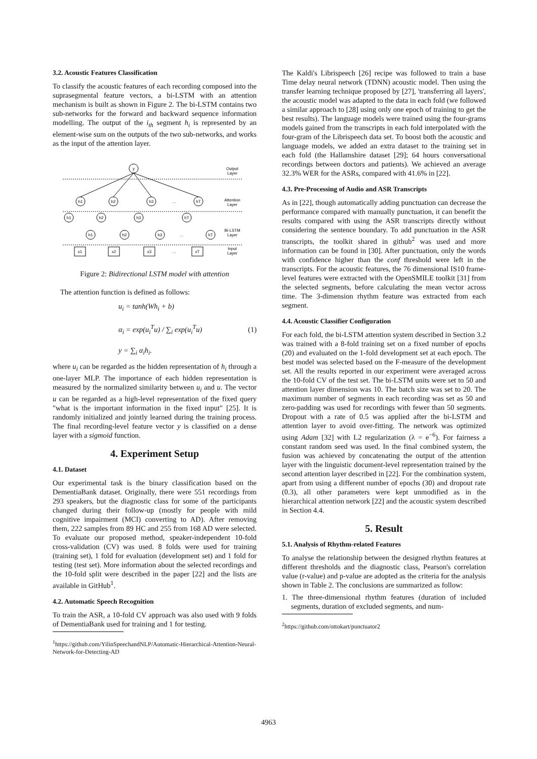3.2. Acoustic Features Classification
To classify the acoustic features of each recording composed into the suprasegmental feature vectors, a bi-LSTM with an attention mechanism is built as shown in Figure 2. The bi-LSTM contains two sub-networks for the forward and backward sequence information modelling. The output of the i<sub>th</sub> segment h<sub>i</sub> is represented by an element-wise sum on the outputs of the two sub-networks, and works as the input of the attention layer.
y
Output
Layer
h1
h2
h3
...
hT
Attention
Layer
h1
h2
h3
hT
Bi-LSTM
Layer
h1
h2
h3
...
hT
x1
x2
x3
...
xT
Input
Layer
Figure 2: Bidirectional LSTM model with attention
The attention function is defined as follows:
u<sub>i</sub> = tanh(Wh<sub>i</sub> + b)
α<sub>i</sub> = exp(u<sub>i</sub><sup>T</sup>u) / ∑<sub>i</sub> exp(u<sub>i</sub><sup>T</sup>u)
y = ∑<sub>i</sub> α<sub>i</sub>h<sub>i</sub>.
(1)
where u<sub>i</sub> can be regarded as the hidden representation of h<sub>i</sub> through a one-layer MLP. The importance of each hidden representation is measured by the normalized similarity between u<sub>i</sub> and u. The vector u can be regarded as a high-level representation of the fixed query "what is the important information in the fixed input" [25]. It is randomly initialized and jointly learned during the training process. The final recording-level feature vector y is classified on a dense layer with a sigmoid function.
4. Experiment Setup
4.1. Dataset
Our experimental task is the binary classification based on the DementiaBank dataset. Originally, there were 551 recordings from 293 speakers, but the diagnostic class for some of the participants changed during their follow-up (mostly for people with mild cognitive impairment (MCI) converting to AD). After removing them, 222 samples from 89 HC and 255 from 168 AD were selected. To evaluate our proposed method, speaker-independent 10-fold cross-validation (CV) was used. 8 folds were used for training (training set), 1 fold for evaluation (development set) and 1 fold for testing (test set). More information about the selected recordings and the 10-fold split were described in the paper [22] and the lists are available in GitHub<sup>1</sup>.
4.2. Automatic Speech Recognition
To train the ASR, a 10-fold CV approach was also used with 9 folds of DementiaBank used for training and 1 for testing.
<sup>1</sup> https://github.com/YilinSpeechandNLP/Automatic-Hierarchical-Attention-Neural-Network-for-Detecting-AD
The Kaldi's Librispeech [26] recipe was followed to train a base Time delay neural network (TDNN) acoustic model. Then using the transfer learning technique proposed by [27], 'transferring all layers', the acoustic model was adapted to the data in each fold (we followed a similar approach to [28] using only one epoch of training to get the best results). The language models were trained using the four-grams models gained from the transcripts in each fold interpolated with the four-gram of the Librispeech data set. To boost both the acoustic and language models, we added an extra dataset to the training set in each fold (the Hallamshire dataset [29]; 64 hours conversational recordings between doctors and patients). We achieved an average 32.3% WER for the ASRs, compared with 41.6% in [22].
4.3. Pre-Processing of Audio and ASR Transcripts
As in [22], though automatically adding punctuation can decrease the performance compared with manually punctuation, it can benefit the results compared with using the ASR transcripts directly without considering the sentence boundary. To add punctuation in the ASR transcripts, the toolkit shared in github<sup>2</sup> was used and more information can be found in [30]. After punctuation, only the words with confidence higher than the conf threshold were left in the transcripts. For the acoustic features, the 76 dimensional IS10 frame-level features were extracted with the OpenSMILE toolkit [31] from the selected segments, before calculating the mean vector across time. The 3-dimension rhythm feature was extracted from each segment.
4.4. Acoustic Classifier Configuration
For each fold, the bi-LSTM attention system described in Section 3.2 was trained with a 8-fold training set on a fixed number of epochs (20) and evaluated on the 1-fold development set at each epoch. The best model was selected based on the F-measure of the development set. All the results reported in our experiment were averaged across the 10-fold CV of the test set. The bi-LSTM units were set to 50 and attention layer dimension was 10. The batch size was set to 20. The maximum number of segments in each recording was set as 50 and zero-padding was used for recordings with fewer than 50 segments. Dropout with a rate of 0.5 was applied after the bi-LSTM and attention layer to avoid over-fitting. The network was optimized using Adam [32] with L2 regularization (λ = e<sup>−6</sup>). For fairness a constant random seed was used. In the final combined system, the fusion was achieved by concatenating the output of the attention layer with the linguistic document-level representation trained by the second attention layer described in [22]. For the combination system, apart from using a different number of epochs (30) and dropout rate (0.3), all other parameters were kept unmodified as in the hierarchical attention network [22] and the acoustic system described in Section 4.4.
5. Result
5.1. Analysis of Rhythm-related Features
To analyse the relationship between the designed rhythm features at different thresholds and the diagnostic class, Pearson's correlation value (r-value) and p-value are adopted as the criteria for the analysis shown in Table 2. The conclusions are summarized as follow:
1. The three-dimensional rhythm features (duration of included segments, duration of excluded segments, and num-
<sup>2</sup> https://github.com/ottokart/punctuator2
4963